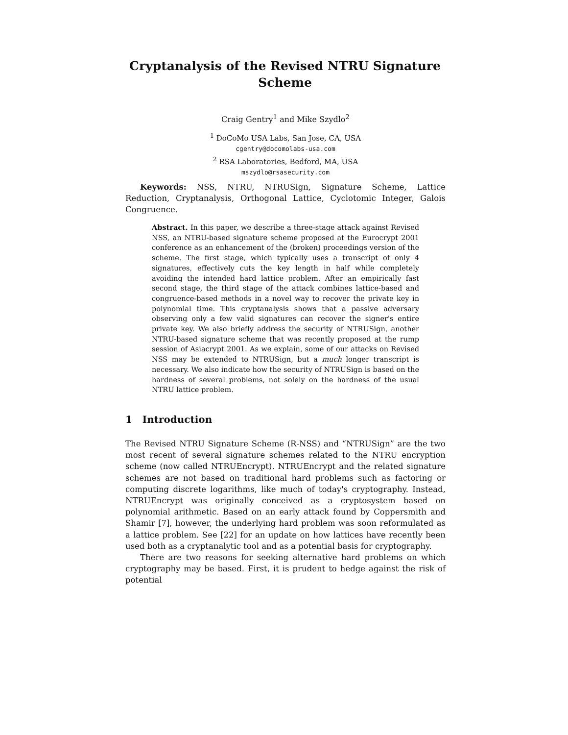Cryptanalysis of the Revised NTRU Signature Scheme
Craig Gentry<sup>1</sup> and Mike Szydlo<sup>2</sup>
<sup>1</sup> DoCoMo USA Labs, San Jose, CA, USA
cgentry@docomolabs-usa.com
<sup>2</sup> RSA Laboratories, Bedford, MA, USA
mszydlo@rsasecurity.com
Keywords: NSS, NTRU, NTRUSign, Signature Scheme, Lattice Reduction, Cryptanalysis, Orthogonal Lattice, Cyclotomic Integer, Galois Congruence.
Abstract. In this paper, we describe a three-stage attack against Revised NSS, an NTRU-based signature scheme proposed at the Eurocrypt 2001 conference as an enhancement of the (broken) proceedings version of the scheme. The first stage, which typically uses a transcript of only 4 signatures, effectively cuts the key length in half while completely avoiding the intended hard lattice problem. After an empirically fast second stage, the third stage of the attack combines lattice-based and congruence-based methods in a novel way to recover the private key in polynomial time. This cryptanalysis shows that a passive adversary observing only a few valid signatures can recover the signer's entire private key. We also briefly address the security of NTRUSign, another NTRU-based signature scheme that was recently proposed at the rump session of Asiacrypt 2001. As we explain, some of our attacks on Revised NSS may be extended to NTRUSign, but a much longer transcript is necessary. We also indicate how the security of NTRUSign is based on the hardness of several problems, not solely on the hardness of the usual NTRU lattice problem.
1 Introduction
The Revised NTRU Signature Scheme (R-NSS) and “NTRUSign” are the two most recent of several signature schemes related to the NTRU encryption scheme (now called NTRUEncrypt). NTRUEncrypt and the related signature schemes are not based on traditional hard problems such as factoring or computing discrete logarithms, like much of today's cryptography. Instead, NTRUEncrypt was originally conceived as a cryptosystem based on polynomial arithmetic. Based on an early attack found by Coppersmith and Shamir [7], however, the underlying hard problem was soon reformulated as a lattice problem. See [22] for an update on how lattices have recently been used both as a cryptanalytic tool and as a potential basis for cryptography.
There are two reasons for seeking alternative hard problems on which cryptography may be based. First, it is prudent to hedge against the risk of potential